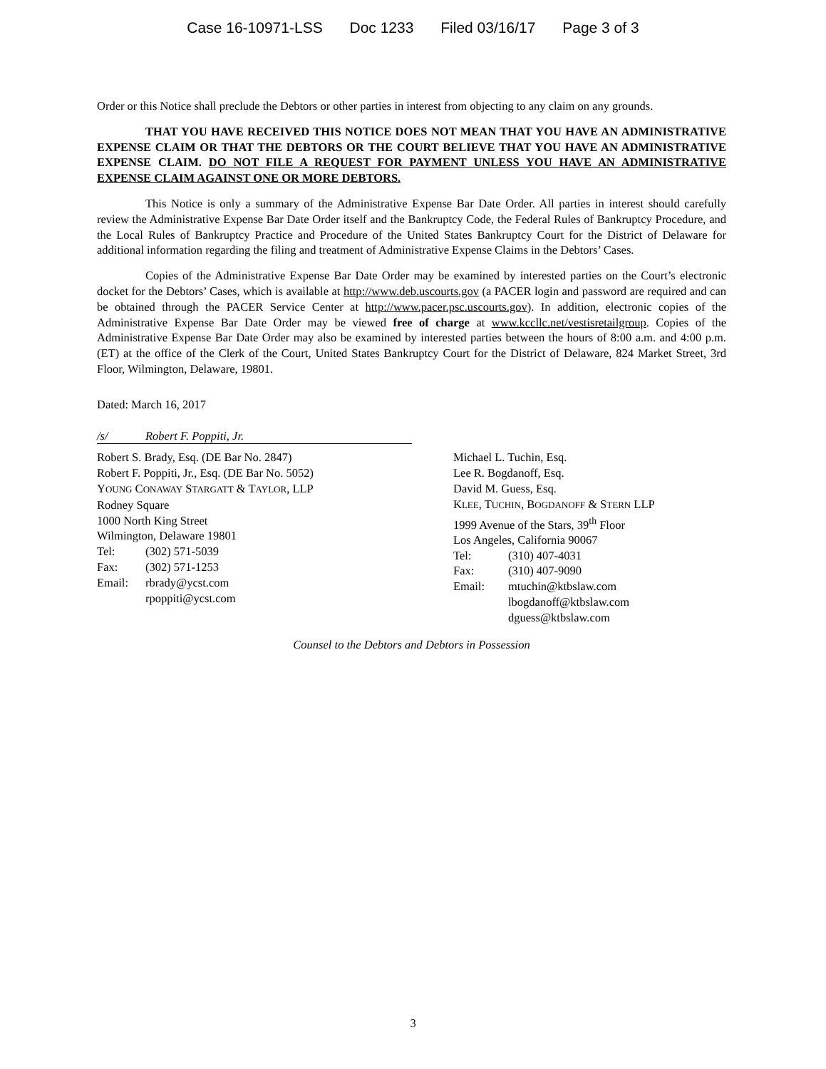Case 16-10971-LSS Doc 1233 Filed 03/16/17 Page 3 of 3
Order or this Notice shall preclude the Debtors or other parties in interest from objecting to any claim on any grounds.
THAT YOU HAVE RECEIVED THIS NOTICE DOES NOT MEAN THAT YOU HAVE AN ADMINISTRATIVE EXPENSE CLAIM OR THAT THE DEBTORS OR THE COURT BELIEVE THAT YOU HAVE AN ADMINISTRATIVE EXPENSE CLAIM. DO NOT FILE A REQUEST FOR PAYMENT UNLESS YOU HAVE AN ADMINISTRATIVE EXPENSE CLAIM AGAINST ONE OR MORE DEBTORS.
This Notice is only a summary of the Administrative Expense Bar Date Order. All parties in interest should carefully review the Administrative Expense Bar Date Order itself and the Bankruptcy Code, the Federal Rules of Bankruptcy Procedure, and the Local Rules of Bankruptcy Practice and Procedure of the United States Bankruptcy Court for the District of Delaware for additional information regarding the filing and treatment of Administrative Expense Claims in the Debtors’ Cases.
Copies of the Administrative Expense Bar Date Order may be examined by interested parties on the Court’s electronic docket for the Debtors’ Cases, which is available at http://www.deb.uscourts.gov (a PACER login and password are required and can be obtained through the PACER Service Center at http://www.pacer.psc.uscourts.gov). In addition, electronic copies of the Administrative Expense Bar Date Order may be viewed free of charge at www.kccllc.net/vestisretailgroup. Copies of the Administrative Expense Bar Date Order may also be examined by interested parties between the hours of 8:00 a.m. and 4:00 p.m. (ET) at the office of the Clerk of the Court, United States Bankruptcy Court for the District of Delaware, 824 Market Street, 3rd Floor, Wilmington, Delaware, 19801.
Dated: March 16, 2017
/s/ Robert F. Poppiti, Jr.
Robert S. Brady, Esq. (DE Bar No. 2847)
Robert F. Poppiti, Jr., Esq. (DE Bar No. 5052)
YOUNG CONAWAY STARGATT & TAYLOR, LLP
Rodney Square
1000 North King Street
Wilmington, Delaware 19801
Tel: (302) 571-5039
Fax: (302) 571-1253
Email: rbrady@ycst.com
rpoppiti@ycst.com
Michael L. Tuchin, Esq.
Lee R. Bogdanoff, Esq.
David M. Guess, Esq.
KLEE, TUCHIN, BOGDANOFF & STERN LLP
1999 Avenue of the Stars, 39<sup>th</sup> Floor
Los Angeles, California 90067
Tel: (310) 407-4031
Fax: (310) 407-9090
Email: mtuchin@ktbslaw.com
lbogdanoff@ktbslaw.com
dguess@ktbslaw.com
Counsel to the Debtors and Debtors in Possession
3